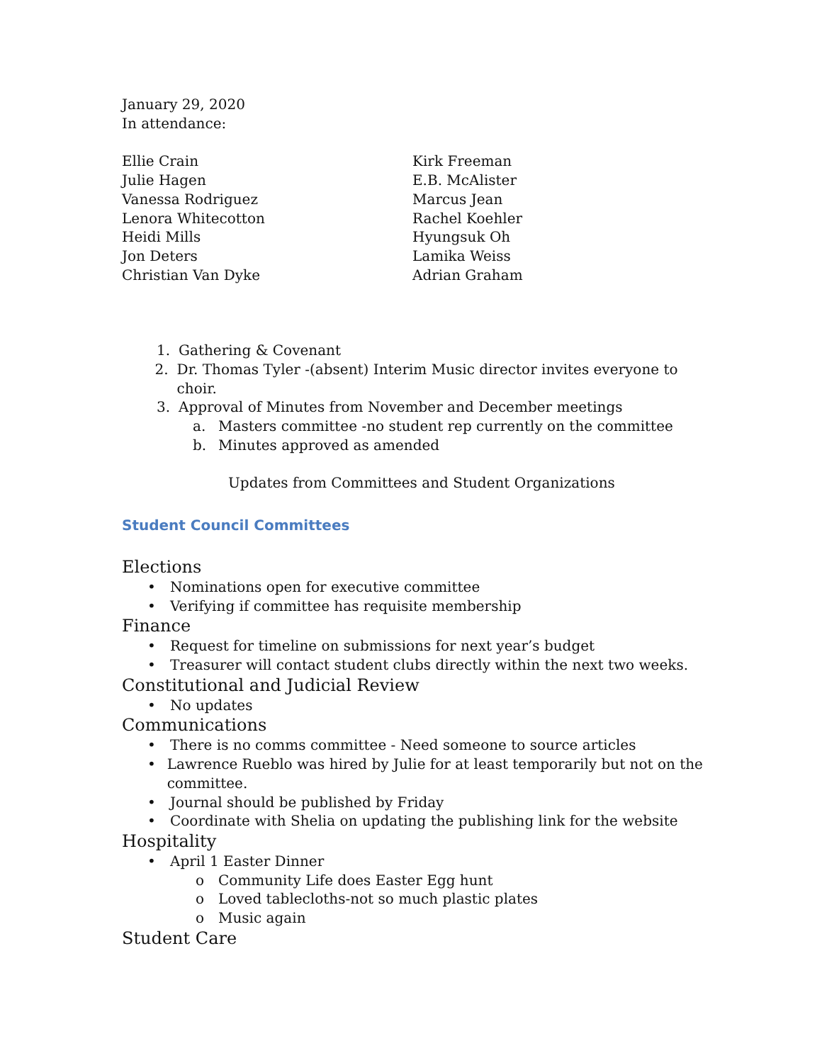January 29, 2020
In attendance:
Ellie Crain
Julie Hagen
Vanessa Rodriguez
Lenora Whitecotton
Heidi Mills
Jon Deters
Christian Van Dyke
Kirk Freeman
E.B. McAlister
Marcus Jean
Rachel Koehler
Hyungsuk Oh
Lamika Weiss
Adrian Graham
1. Gathering & Covenant
2. Dr. Thomas Tyler -(absent) Interim Music director invites everyone to choir.
3. Approval of Minutes from November and December meetings
a. Masters committee -no student rep currently on the committee
b. Minutes approved as amended
Updates from Committees and Student Organizations
Student Council Committees
Elections
• Nominations open for executive committee
• Verifying if committee has requisite membership
Finance
• Request for timeline on submissions for next year’s budget
• Treasurer will contact student clubs directly within the next two weeks.
Constitutional and Judicial Review
• No updates
Communications
• There is no comms committee - Need someone to source articles
• Lawrence Rueblo was hired by Julie for at least temporarily but not on the committee.
• Journal should be published by Friday
• Coordinate with Shelia on updating the publishing link for the website
Hospitality
• April 1 Easter Dinner
o Community Life does Easter Egg hunt
o Loved tablecloths-not so much plastic plates
o Music again
Student Care